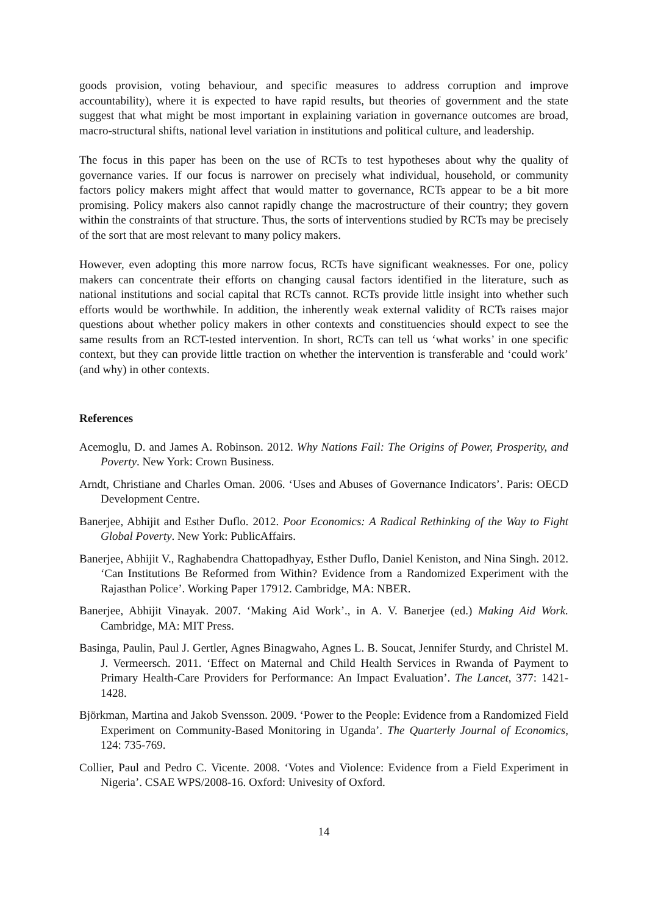goods provision, voting behaviour, and specific measures to address corruption and improve accountability), where it is expected to have rapid results, but theories of government and the state suggest that what might be most important in explaining variation in governance outcomes are broad, macro-structural shifts, national level variation in institutions and political culture, and leadership.
The focus in this paper has been on the use of RCTs to test hypotheses about why the quality of governance varies. If our focus is narrower on precisely what individual, household, or community factors policy makers might affect that would matter to governance, RCTs appear to be a bit more promising. Policy makers also cannot rapidly change the macrostructure of their country; they govern within the constraints of that structure. Thus, the sorts of interventions studied by RCTs may be precisely of the sort that are most relevant to many policy makers.
However, even adopting this more narrow focus, RCTs have significant weaknesses. For one, policy makers can concentrate their efforts on changing causal factors identified in the literature, such as national institutions and social capital that RCTs cannot. RCTs provide little insight into whether such efforts would be worthwhile. In addition, the inherently weak external validity of RCTs raises major questions about whether policy makers in other contexts and constituencies should expect to see the same results from an RCT-tested intervention. In short, RCTs can tell us ‘what works’ in one specific context, but they can provide little traction on whether the intervention is transferable and ‘could work’ (and why) in other contexts.
References
Acemoglu, D. and James A. Robinson. 2012. Why Nations Fail: The Origins of Power, Prosperity, and Poverty. New York: Crown Business.
Arndt, Christiane and Charles Oman. 2006. ‘Uses and Abuses of Governance Indicators’. Paris: OECD Development Centre.
Banerjee, Abhijit and Esther Duflo. 2012. Poor Economics: A Radical Rethinking of the Way to Fight Global Poverty. New York: PublicAffairs.
Banerjee, Abhijit V., Raghabendra Chattopadhyay, Esther Duflo, Daniel Keniston, and Nina Singh. 2012. ‘Can Institutions Be Reformed from Within? Evidence from a Randomized Experiment with the Rajasthan Police’. Working Paper 17912. Cambridge, MA: NBER.
Banerjee, Abhijit Vinayak. 2007. ‘Making Aid Work’., in A. V. Banerjee (ed.) Making Aid Work. Cambridge, MA: MIT Press.
Basinga, Paulin, Paul J. Gertler, Agnes Binagwaho, Agnes L. B. Soucat, Jennifer Sturdy, and Christel M. J. Vermeersch. 2011. ‘Effect on Maternal and Child Health Services in Rwanda of Payment to Primary Health-Care Providers for Performance: An Impact Evaluation’. The Lancet, 377: 1421-1428.
Björkman, Martina and Jakob Svensson. 2009. ‘Power to the People: Evidence from a Randomized Field Experiment on Community-Based Monitoring in Uganda’. The Quarterly Journal of Economics, 124: 735-769.
Collier, Paul and Pedro C. Vicente. 2008. ‘Votes and Violence: Evidence from a Field Experiment in Nigeria’. CSAE WPS/2008-16. Oxford: Univesity of Oxford.
14